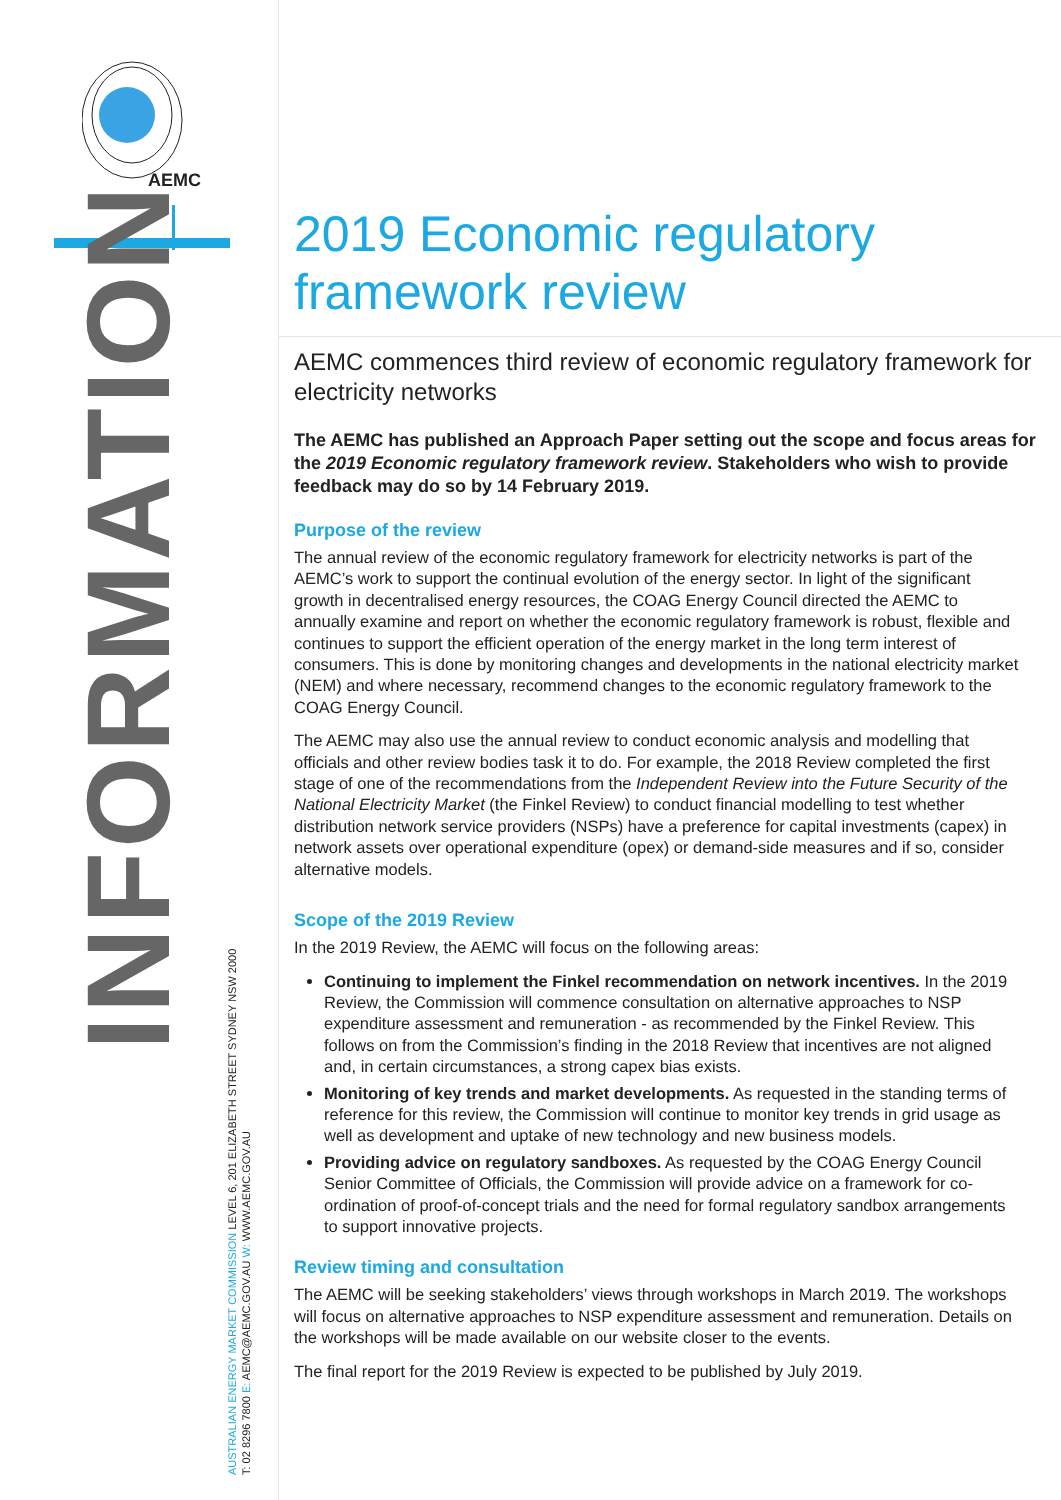AEMC
INFORMATION
AUSTRALIAN ENERGY MARKET COMMISSION LEVEL 6, 201 ELIZABETH STREET SYDNEY NSW 2000
T: 02 8296 7800 E: AEMC@AEMC.GOV.AU W: WWW.AEMC.GOV.AU
2019 Economic regulatory framework review
AEMC commences third review of economic regulatory framework for electricity networks
The AEMC has published an Approach Paper setting out the scope and focus areas for the 2019 Economic regulatory framework review. Stakeholders who wish to provide feedback may do so by 14 February 2019.
Purpose of the review
The annual review of the economic regulatory framework for electricity networks is part of the AEMC’s work to support the continual evolution of the energy sector. In light of the significant growth in decentralised energy resources, the COAG Energy Council directed the AEMC to annually examine and report on whether the economic regulatory framework is robust, flexible and continues to support the efficient operation of the energy market in the long term interest of consumers. This is done by monitoring changes and developments in the national electricity market (NEM) and where necessary, recommend changes to the economic regulatory framework to the COAG Energy Council.
The AEMC may also use the annual review to conduct economic analysis and modelling that officials and other review bodies task it to do. For example, the 2018 Review completed the first stage of one of the recommendations from the Independent Review into the Future Security of the National Electricity Market (the Finkel Review) to conduct financial modelling to test whether distribution network service providers (NSPs) have a preference for capital investments (capex) in network assets over operational expenditure (opex) or demand-side measures and if so, consider alternative models.
Scope of the 2019 Review
In the 2019 Review, the AEMC will focus on the following areas:
Continuing to implement the Finkel recommendation on network incentives. In the 2019 Review, the Commission will commence consultation on alternative approaches to NSP expenditure assessment and remuneration - as recommended by the Finkel Review. This follows on from the Commission’s finding in the 2018 Review that incentives are not aligned and, in certain circumstances, a strong capex bias exists.
Monitoring of key trends and market developments. As requested in the standing terms of reference for this review, the Commission will continue to monitor key trends in grid usage as well as development and uptake of new technology and new business models.
Providing advice on regulatory sandboxes. As requested by the COAG Energy Council Senior Committee of Officials, the Commission will provide advice on a framework for co-ordination of proof-of-concept trials and the need for formal regulatory sandbox arrangements to support innovative projects.
Review timing and consultation
The AEMC will be seeking stakeholders’ views through workshops in March 2019. The workshops will focus on alternative approaches to NSP expenditure assessment and remuneration. Details on the workshops will be made available on our website closer to the events.
The final report for the 2019 Review is expected to be published by July 2019.